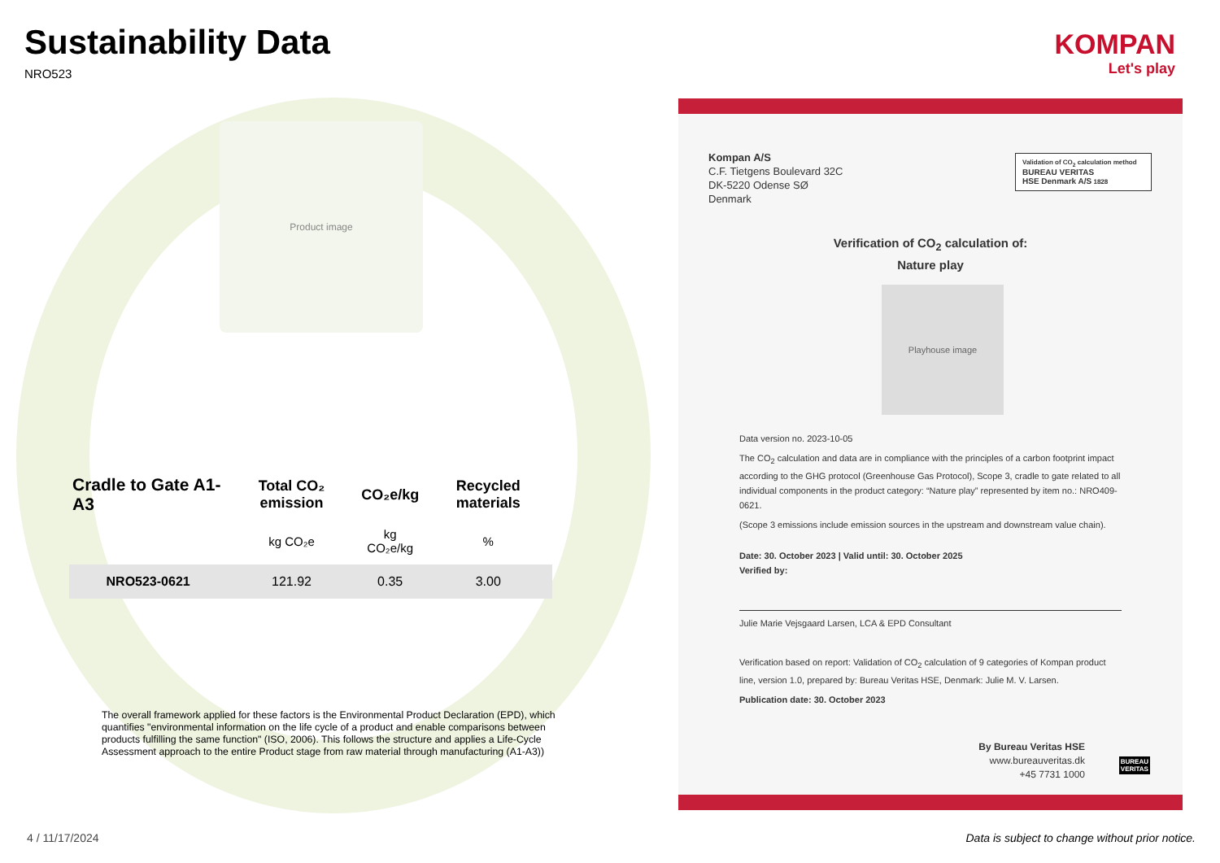Sustainability Data
NRO523
Product image
KOMPAN
Let's play
| Cradle to Gate A1-A3 | Total CO₂ emission | CO₂e/kg | Recycled materials |
| --- | --- | --- | --- |
| | kg CO₂e | kg CO₂e/kg | % |
| NRO523-0621 | 121.92 | 0.35 | 3.00 |
The overall framework applied for these factors is the Environmental Product Declaration (EPD), which quantifies "environmental information on the life cycle of a product and enable comparisons between products fulfilling the same function" (ISO, 2006). This follows the structure and applies a Life-Cycle Assessment approach to the entire Product stage from raw material through manufacturing (A1-A3))
Kompan A/S
C.F. Tietgens Boulevard 32C
DK-5220 Odense SØ
Denmark
Validation of CO<sub>2</sub> calculation method
BUREAU VERITAS
HSE Denmark A/S 1828
Verification of CO<sub>2</sub> calculation of:
Nature play
Playhouse image
Data version no. 2023-10-05
The CO<sub>2</sub> calculation and data are in compliance with the principles of a carbon footprint impact according to the GHG protocol (Greenhouse Gas Protocol), Scope 3, cradle to gate related to all individual components in the product category: “Nature play” represented by item no.: NRO409-0621.
(Scope 3 emissions include emission sources in the upstream and downstream value chain).
Date: 30. October 2023 | Valid until: 30. October 2025
Verified by:
Julie Marie Vejsgaard Larsen, LCA & EPD Consultant
Verification based on report: Validation of CO<sub>2</sub> calculation of 9 categories of Kompan product line, version 1.0, prepared by: Bureau Veritas HSE, Denmark: Julie M. V. Larsen.
Publication date: 30. October 2023
By Bureau Veritas HSE
www.bureauveritas.dk
+45 7731 1000
BUREAU
VERITAS
4 / 11/17/2024
Data is subject to change without prior notice.